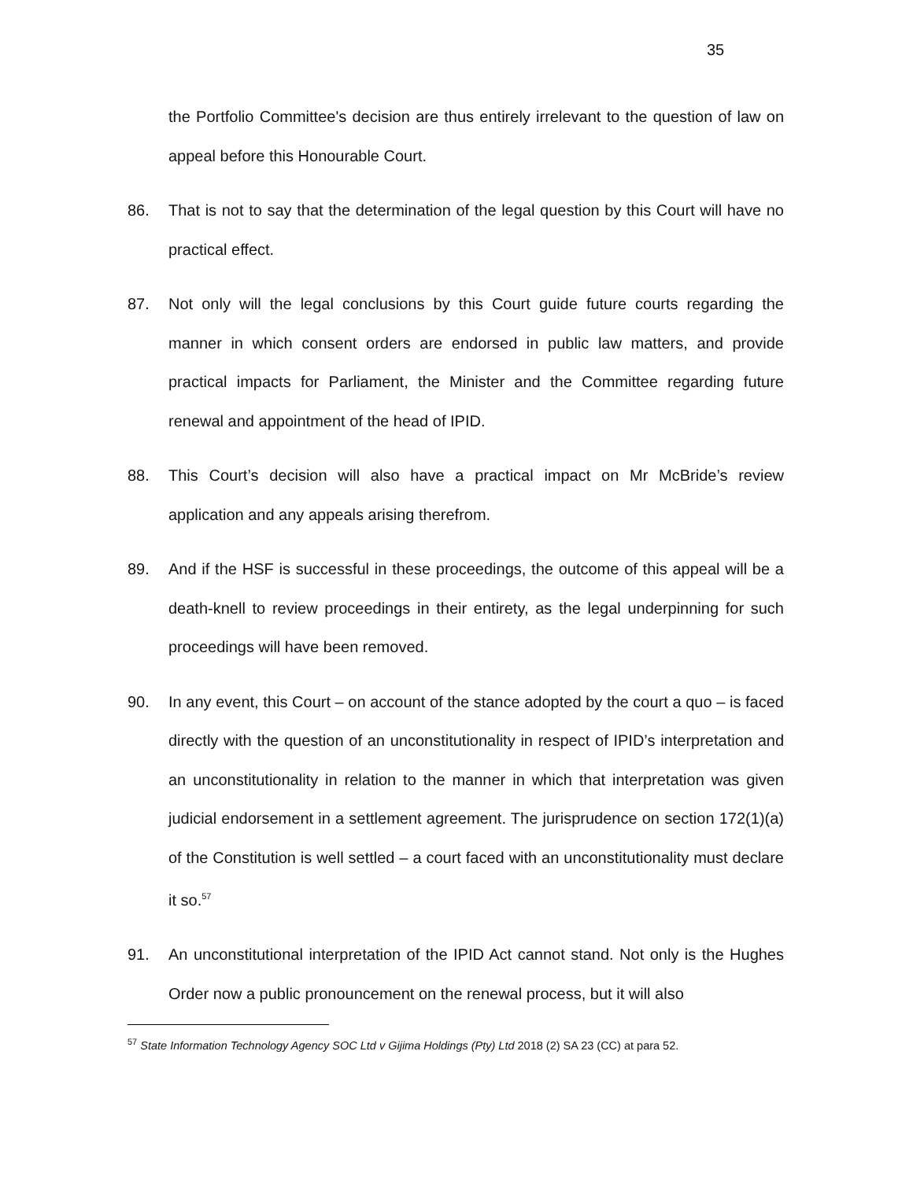35
the Portfolio Committee's decision are thus entirely irrelevant to the question of law on appeal before this Honourable Court.
86. That is not to say that the determination of the legal question by this Court will have no practical effect.
87. Not only will the legal conclusions by this Court guide future courts regarding the manner in which consent orders are endorsed in public law matters, and provide practical impacts for Parliament, the Minister and the Committee regarding future renewal and appointment of the head of IPID.
88. This Court’s decision will also have a practical impact on Mr McBride’s review application and any appeals arising therefrom.
89. And if the HSF is successful in these proceedings, the outcome of this appeal will be a death-knell to review proceedings in their entirety, as the legal underpinning for such proceedings will have been removed.
90. In any event, this Court – on account of the stance adopted by the court a quo – is faced directly with the question of an unconstitutionality in respect of IPID’s interpretation and an unconstitutionality in relation to the manner in which that interpretation was given judicial endorsement in a settlement agreement. The jurisprudence on section 172(1)(a) of the Constitution is well settled – a court faced with an unconstitutionality must declare it so.<sup>57</sup>
91. An unconstitutional interpretation of the IPID Act cannot stand. Not only is the Hughes Order now a public pronouncement on the renewal process, but it will also
<sup>57</sup> State Information Technology Agency SOC Ltd v Gijima Holdings (Pty) Ltd 2018 (2) SA 23 (CC) at para 52.